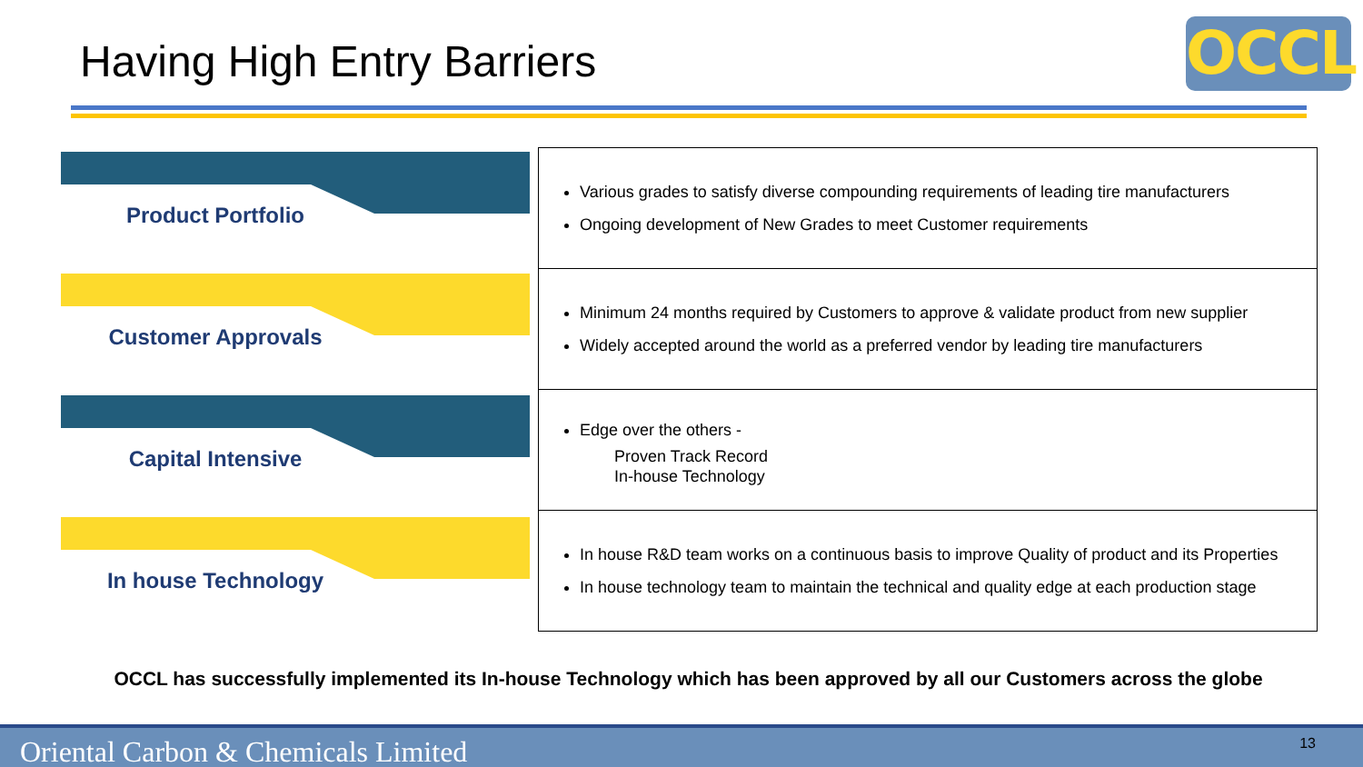Having High Entry Barriers OCCL
Product Portfolio
Customer Approvals
Capital Intensive
In house Technology
| Various grades to satisfy diverse compounding requirements of leading tire manufacturers Ongoing development of New Grades to meet Customer requirements |
| Minimum 24 months required by Customers to approve & validate product from new supplier Widely accepted around the world as a preferred vendor by leading tire manufacturers |
| Edge over the others - Proven Track Record In-house Technology |
| In house R&D team works on a continuous basis to improve Quality of product and its Properties In house technology team to maintain the technical and quality edge at each production stage |
OCCL has successfully implemented its In-house Technology which has been approved by all our Customers across the globe
Oriental Carbon & Chemicals Limited 13